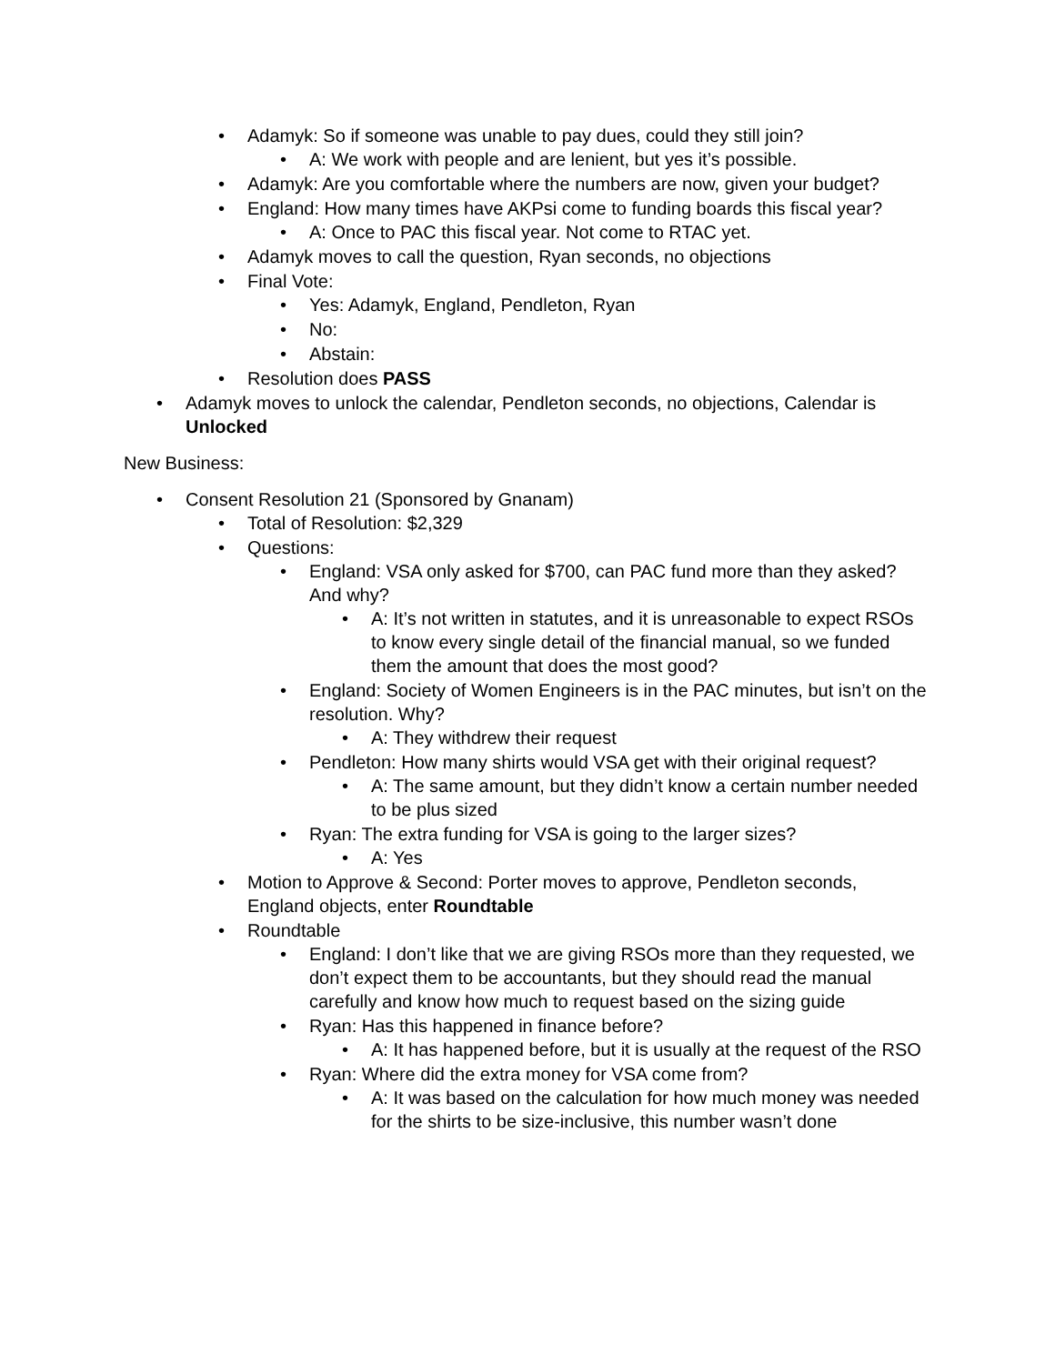• Adamyk: So if someone was unable to pay dues, could they still join?
• A: We work with people and are lenient, but yes it’s possible.
• Adamyk: Are you comfortable where the numbers are now, given your budget?
• England: How many times have AKPsi come to funding boards this fiscal year?
• A: Once to PAC this fiscal year. Not come to RTAC yet.
• Adamyk moves to call the question, Ryan seconds, no objections
• Final Vote:
• Yes: Adamyk, England, Pendleton, Ryan
• No:
• Abstain:
• Resolution does PASS
• Adamyk moves to unlock the calendar, Pendleton seconds, no objections, Calendar is Unlocked
New Business:
• Consent Resolution 21 (Sponsored by Gnanam)
• Total of Resolution: $2,329
• Questions:
• England: VSA only asked for $700, can PAC fund more than they asked? And why?
• A: It’s not written in statutes, and it is unreasonable to expect RSOs to know every single detail of the financial manual, so we funded them the amount that does the most good?
• England: Society of Women Engineers is in the PAC minutes, but isn’t on the resolution. Why?
• A: They withdrew their request
• Pendleton: How many shirts would VSA get with their original request?
• A: The same amount, but they didn’t know a certain number needed to be plus sized
• Ryan: The extra funding for VSA is going to the larger sizes?
• A: Yes
• Motion to Approve & Second: Porter moves to approve, Pendleton seconds, England objects, enter Roundtable
• Roundtable
• England: I don’t like that we are giving RSOs more than they requested, we don’t expect them to be accountants, but they should read the manual carefully and know how much to request based on the sizing guide
• Ryan: Has this happened in finance before?
• A: It has happened before, but it is usually at the request of the RSO
• Ryan: Where did the extra money for VSA come from?
• A: It was based on the calculation for how much money was needed for the shirts to be size-inclusive, this number wasn’t done